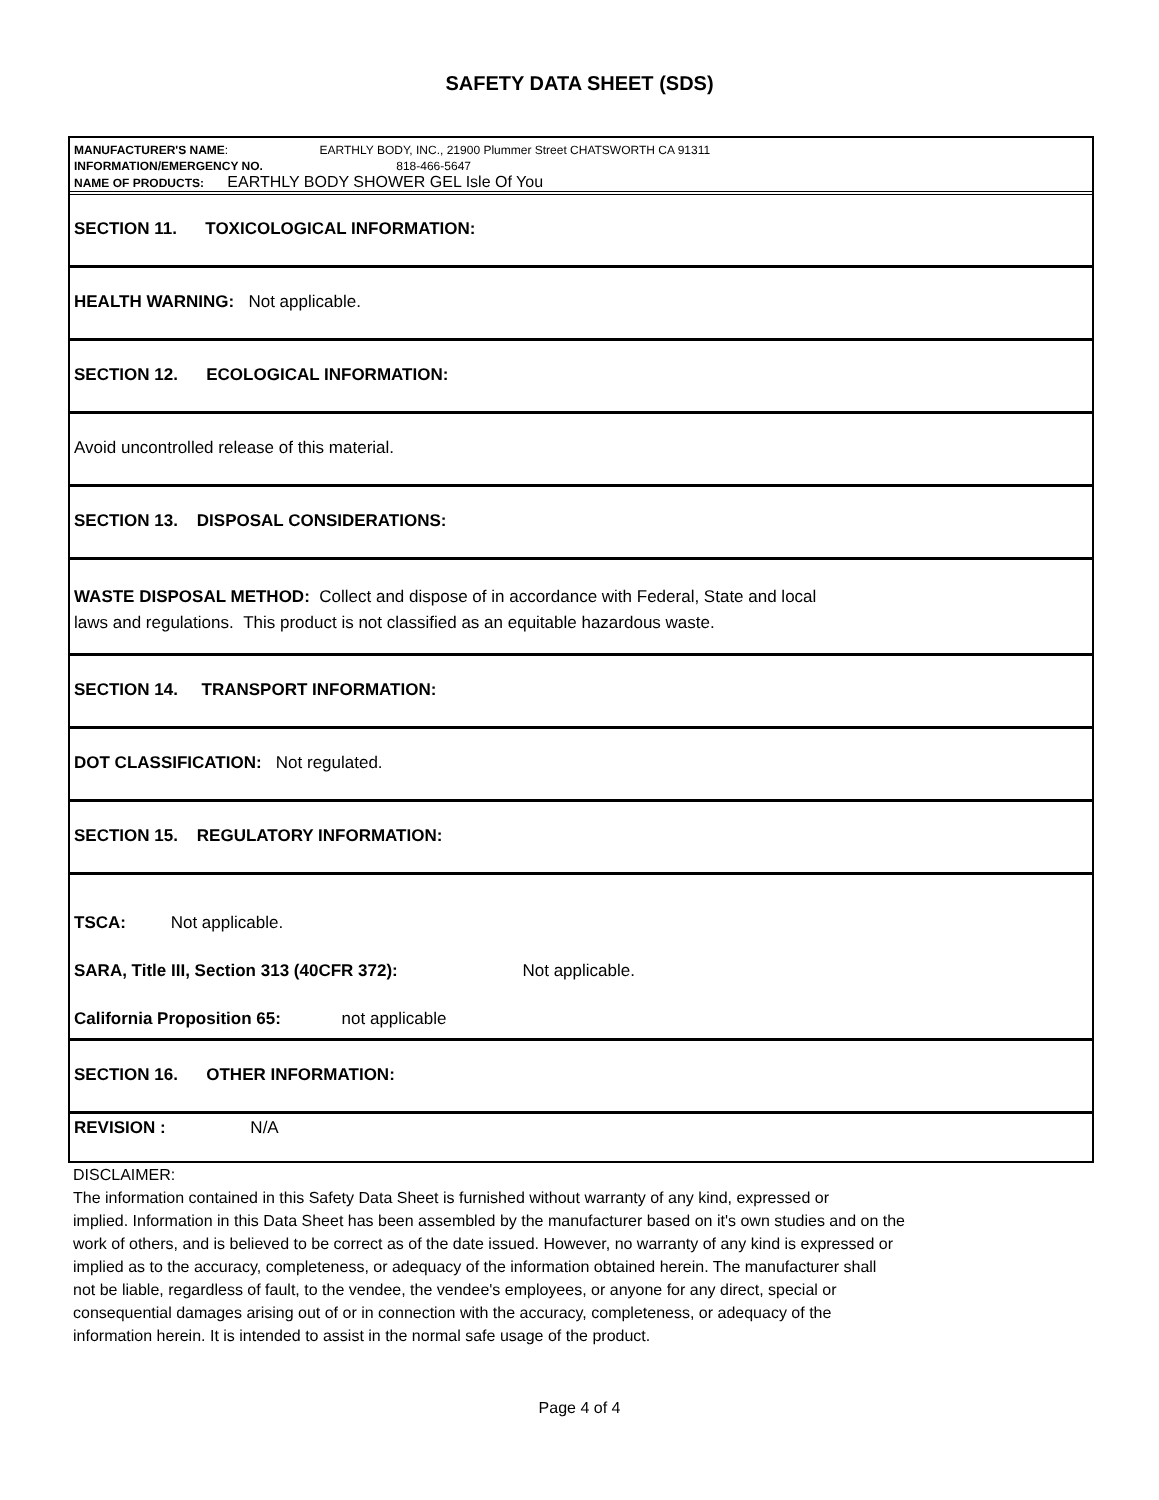SAFETY DATA SHEET (SDS)
MANUFACTURER'S NAME: EARTHLY BODY, INC., 21900 Plummer Street CHATSWORTH CA 91311
INFORMATION/EMERGENCY NO. 818-466-5647
NAME OF PRODUCTS: EARTHLY BODY SHOWER GEL Isle Of You
SECTION 11. TOXICOLOGICAL INFORMATION:
HEALTH WARNING: Not applicable.
SECTION 12. ECOLOGICAL INFORMATION:
Avoid uncontrolled release of this material.
SECTION 13. DISPOSAL CONSIDERATIONS:
WASTE DISPOSAL METHOD: Collect and dispose of in accordance with Federal, State and local
laws and regulations. This product is not classified as an equitable hazardous waste.
SECTION 14. TRANSPORT INFORMATION:
DOT CLASSIFICATION: Not regulated.
SECTION 15. REGULATORY INFORMATION:
TSCA: Not applicable.
SARA, Title III, Section 313 (40CFR 372): Not applicable.
California Proposition 65: not applicable
SECTION 16. OTHER INFORMATION:
REVISION : N/A
DISCLAIMER:
The information contained in this Safety Data Sheet is furnished without warranty of any kind, expressed or
implied. Information in this Data Sheet has been assembled by the manufacturer based on it's own studies and on the
work of others, and is believed to be correct as of the date issued. However, no warranty of any kind is expressed or
implied as to the accuracy, completeness, or adequacy of the information obtained herein. The manufacturer shall
not be liable, regardless of fault, to the vendee, the vendee's employees, or anyone for any direct, special or
consequential damages arising out of or in connection with the accuracy, completeness, or adequacy of the
information herein. It is intended to assist in the normal safe usage of the product.
Page 4 of 4